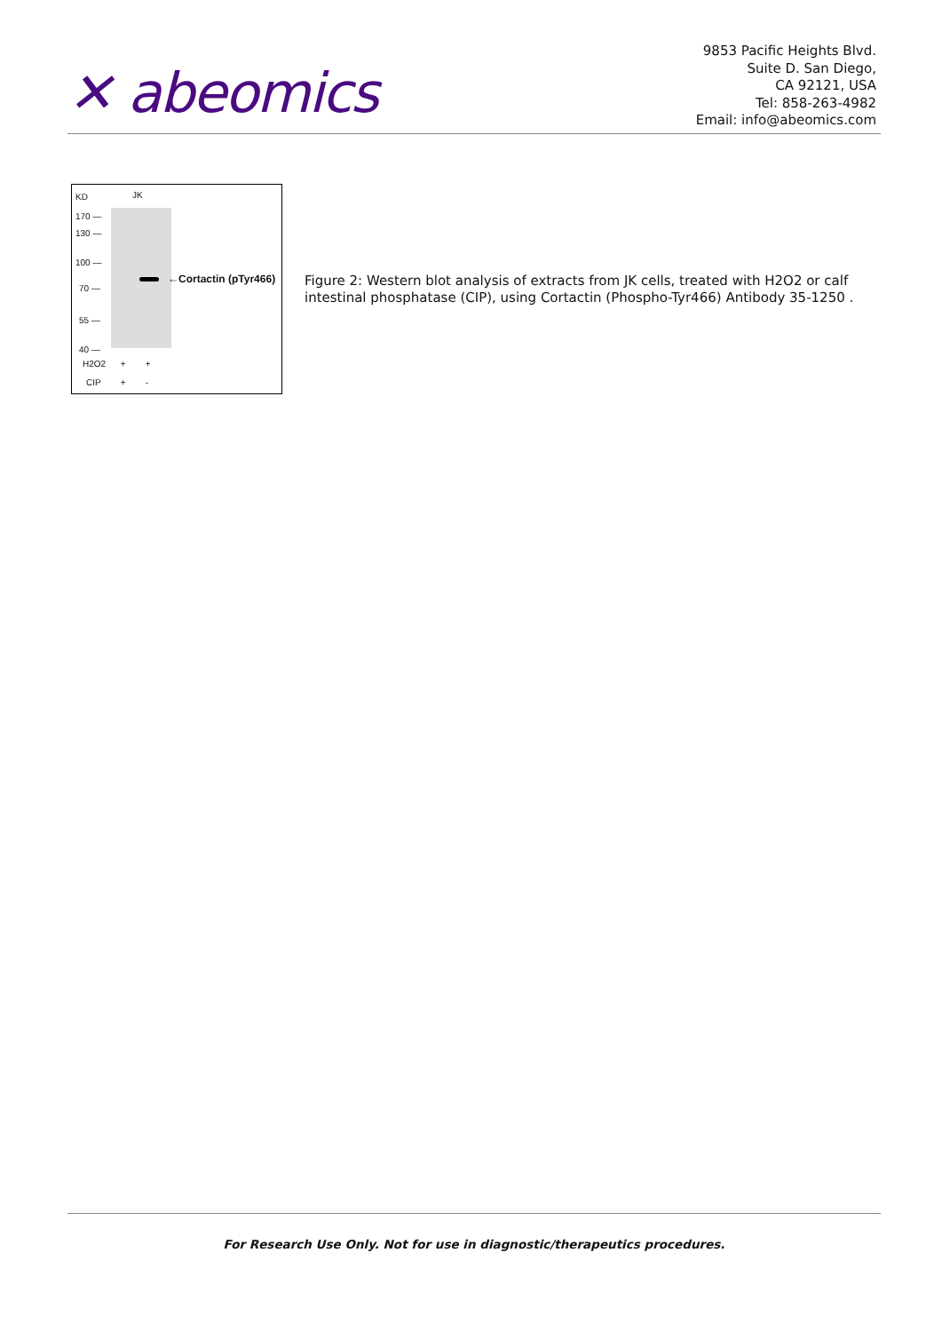✕ abeomics
9853 Pacific Heights Blvd.
Suite D. San Diego,
CA 92121, USA
Tel: 858-263-4982
Email: info@abeomics.com
KD JK
170 —
130 —
100 —
70 —
55 —
40 —
←Cortactin (pTyr466)
H2O2 + +
CIP + -
Figure 2: Western blot analysis of extracts from JK cells, treated with H2O2 or calf intestinal phosphatase (CIP), using Cortactin (Phospho-Tyr466) Antibody 35-1250 .
For Research Use Only. Not for use in diagnostic/therapeutics procedures.